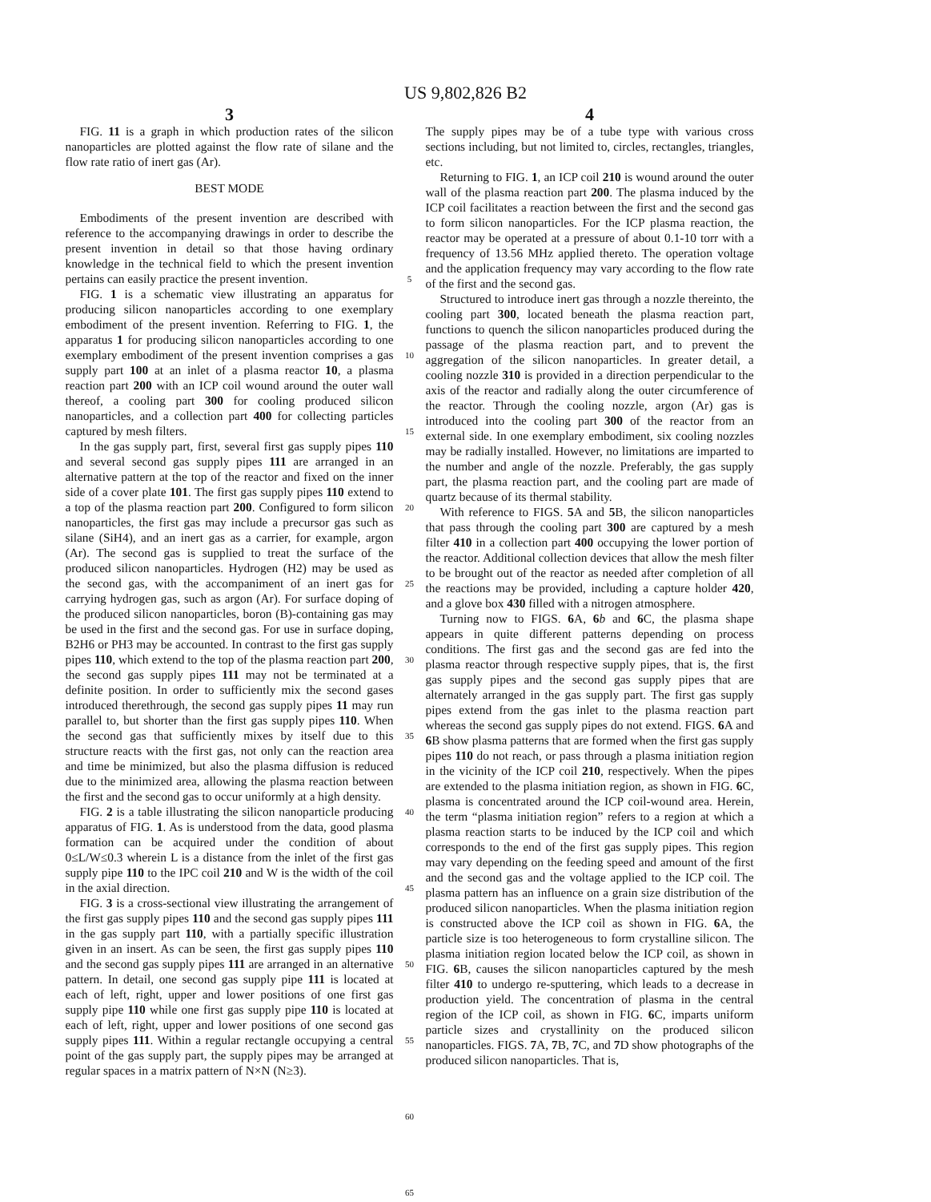US 9,802,826 B2
3
FIG. 11 is a graph in which production rates of the silicon nanoparticles are plotted against the flow rate of silane and the flow rate ratio of inert gas (Ar).
BEST MODE
Embodiments of the present invention are described with reference to the accompanying drawings in order to describe the present invention in detail so that those having ordinary knowledge in the technical field to which the present invention pertains can easily practice the present invention.
FIG. 1 is a schematic view illustrating an apparatus for producing silicon nanoparticles according to one exemplary embodiment of the present invention. Referring to FIG. 1, the apparatus 1 for producing silicon nanoparticles according to one exemplary embodiment of the present invention comprises a gas supply part 100 at an inlet of a plasma reactor 10, a plasma reaction part 200 with an ICP coil wound around the outer wall thereof, a cooling part 300 for cooling produced silicon nanoparticles, and a collection part 400 for collecting particles captured by mesh filters.
In the gas supply part, first, several first gas supply pipes 110 and several second gas supply pipes 111 are arranged in an alternative pattern at the top of the reactor and fixed on the inner side of a cover plate 101. The first gas supply pipes 110 extend to a top of the plasma reaction part 200. Configured to form silicon nanoparticles, the first gas may include a precursor gas such as silane (SiH4), and an inert gas as a carrier, for example, argon (Ar). The second gas is supplied to treat the surface of the produced silicon nanoparticles. Hydrogen (H2) may be used as the second gas, with the accompaniment of an inert gas for carrying hydrogen gas, such as argon (Ar). For surface doping of the produced silicon nanoparticles, boron (B)-containing gas may be used in the first and the second gas. For use in surface doping, B2H6 or PH3 may be accounted. In contrast to the first gas supply pipes 110, which extend to the top of the plasma reaction part 200, the second gas supply pipes 111 may not be terminated at a definite position. In order to sufficiently mix the second gases introduced therethrough, the second gas supply pipes 11 may run parallel to, but shorter than the first gas supply pipes 110. When the second gas that sufficiently mixes by itself due to this structure reacts with the first gas, not only can the reaction area and time be minimized, but also the plasma diffusion is reduced due to the minimized area, allowing the plasma reaction between the first and the second gas to occur uniformly at a high density.
FIG. 2 is a table illustrating the silicon nanoparticle producing apparatus of FIG. 1. As is understood from the data, good plasma formation can be acquired under the condition of about 0≤L/W≤0.3 wherein L is a distance from the inlet of the first gas supply pipe 110 to the IPC coil 210 and W is the width of the coil in the axial direction.
FIG. 3 is a cross-sectional view illustrating the arrangement of the first gas supply pipes 110 and the second gas supply pipes 111 in the gas supply part 110, with a partially specific illustration given in an insert. As can be seen, the first gas supply pipes 110 and the second gas supply pipes 111 are arranged in an alternative pattern. In detail, one second gas supply pipe 111 is located at each of left, right, upper and lower positions of one first gas supply pipe 110 while one first gas supply pipe 110 is located at each of left, right, upper and lower positions of one second gas supply pipes 111. Within a regular rectangle occupying a central point of the gas supply part, the supply pipes may be arranged at regular spaces in a matrix pattern of N×N (N≥3).
5
10
15
20
25
30
35
40
45
50
55
60
65
4
The supply pipes may be of a tube type with various cross sections including, but not limited to, circles, rectangles, triangles, etc.
Returning to FIG. 1, an ICP coil 210 is wound around the outer wall of the plasma reaction part 200. The plasma induced by the ICP coil facilitates a reaction between the first and the second gas to form silicon nanoparticles. For the ICP plasma reaction, the reactor may be operated at a pressure of about 0.1-10 torr with a frequency of 13.56 MHz applied thereto. The operation voltage and the application frequency may vary according to the flow rate of the first and the second gas.
Structured to introduce inert gas through a nozzle thereinto, the cooling part 300, located beneath the plasma reaction part, functions to quench the silicon nanoparticles produced during the passage of the plasma reaction part, and to prevent the aggregation of the silicon nanoparticles. In greater detail, a cooling nozzle 310 is provided in a direction perpendicular to the axis of the reactor and radially along the outer circumference of the reactor. Through the cooling nozzle, argon (Ar) gas is introduced into the cooling part 300 of the reactor from an external side. In one exemplary embodiment, six cooling nozzles may be radially installed. However, no limitations are imparted to the number and angle of the nozzle. Preferably, the gas supply part, the plasma reaction part, and the cooling part are made of quartz because of its thermal stability.
With reference to FIGS. 5 A and 5 B, the silicon nanoparticles that pass through the cooling part 300 are captured by a mesh filter 410 in a collection part 400 occupying the lower portion of the reactor. Additional collection devices that allow the mesh filter to be brought out of the reactor as needed after completion of all the reactions may be provided, including a capture holder 420, and a glove box 430 filled with a nitrogen atmosphere.
Turning now to FIGS. 6 A, 6 b and 6 C, the plasma shape appears in quite different patterns depending on process conditions. The first gas and the second gas are fed into the plasma reactor through respective supply pipes, that is, the first gas supply pipes and the second gas supply pipes that are alternately arranged in the gas supply part. The first gas supply pipes extend from the gas inlet to the plasma reaction part whereas the second gas supply pipes do not extend. FIGS. 6 A and 6 B show plasma patterns that are formed when the first gas supply pipes 110 do not reach, or pass through a plasma initiation region in the vicinity of the ICP coil 210, respectively. When the pipes are extended to the plasma initiation region, as shown in FIG. 6 C, plasma is concentrated around the ICP coil-wound area. Herein, the term “plasma initiation region” refers to a region at which a plasma reaction starts to be induced by the ICP coil and which corresponds to the end of the first gas supply pipes. This region may vary depending on the feeding speed and amount of the first and the second gas and the voltage applied to the ICP coil. The plasma pattern has an influence on a grain size distribution of the produced silicon nanoparticles. When the plasma initiation region is constructed above the ICP coil as shown in FIG. 6 A, the particle size is too heterogeneous to form crystalline silicon. The plasma initiation region located below the ICP coil, as shown in FIG. 6 B, causes the silicon nanoparticles captured by the mesh filter 410 to undergo re-sputtering, which leads to a decrease in production yield. The concentration of plasma in the central region of the ICP coil, as shown in FIG. 6 C, imparts uniform particle sizes and crystallinity on the produced silicon nanoparticles. FIGS. 7 A, 7 B, 7 C, and 7 D show photographs of the produced silicon nanoparticles. That is,